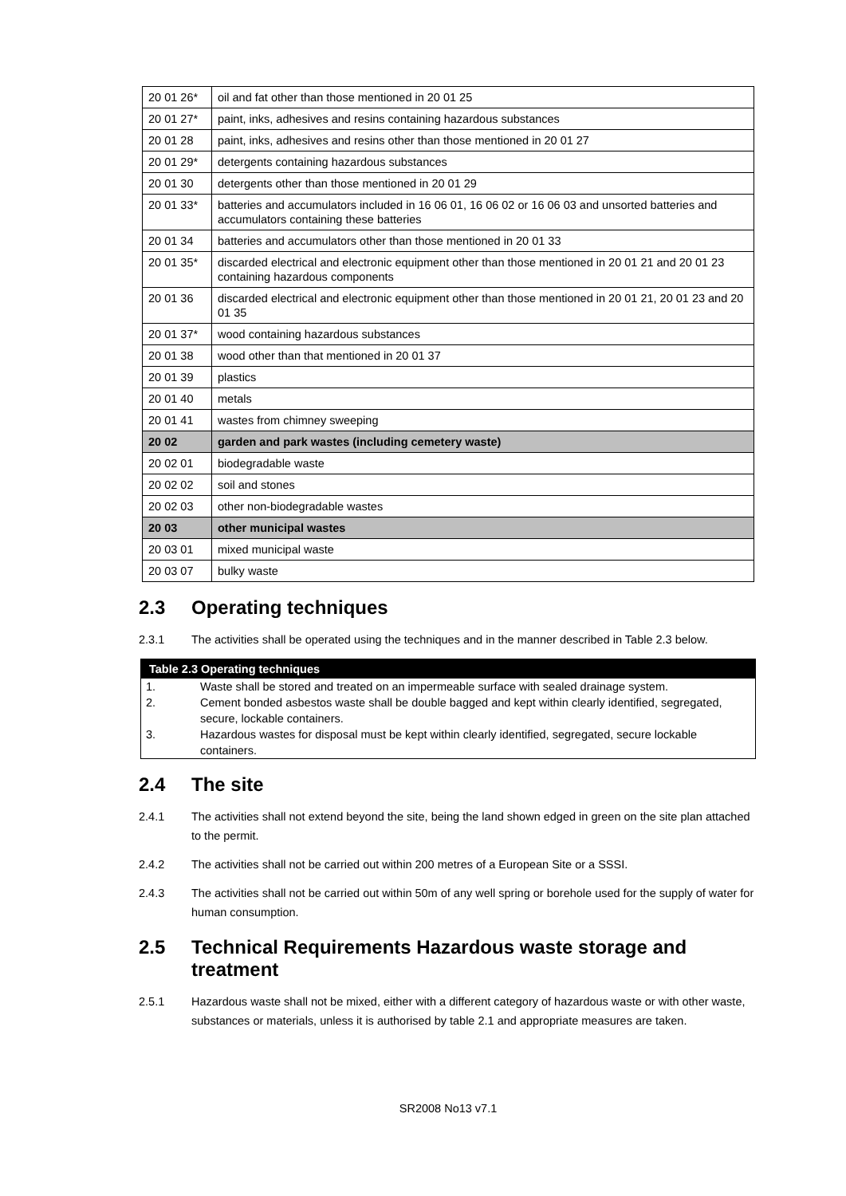| 20 01 26* | oil and fat other than those mentioned in 20 01 25 |
| 20 01 27* | paint, inks, adhesives and resins containing hazardous substances |
| 20 01 28 | paint, inks, adhesives and resins other than those mentioned in 20 01 27 |
| 20 01 29* | detergents containing hazardous substances |
| 20 01 30 | detergents other than those mentioned in 20 01 29 |
| 20 01 33* | batteries and accumulators included in 16 06 01, 16 06 02 or 16 06 03 and unsorted batteries and accumulators containing these batteries |
| 20 01 34 | batteries and accumulators other than those mentioned in 20 01 33 |
| 20 01 35* | discarded electrical and electronic equipment other than those mentioned in 20 01 21 and 20 01 23 containing hazardous components |
| 20 01 36 | discarded electrical and electronic equipment other than those mentioned in 20 01 21, 20 01 23 and 20 01 35 |
| 20 01 37* | wood containing hazardous substances |
| 20 01 38 | wood other than that mentioned in 20 01 37 |
| 20 01 39 | plastics |
| 20 01 40 | metals |
| 20 01 41 | wastes from chimney sweeping |
| 20 02 | garden and park wastes (including cemetery waste) |
| 20 02 01 | biodegradable waste |
| 20 02 02 | soil and stones |
| 20 02 03 | other non-biodegradable wastes |
| 20 03 | other municipal wastes |
| 20 03 01 | mixed municipal waste |
| 20 03 07 | bulky waste |
2.3 Operating techniques
2.3.1 The activities shall be operated using the techniques and in the manner described in Table 2.3 below.
Table 2.3 Operating techniques
1. Waste shall be stored and treated on an impermeable surface with sealed drainage system.
2. Cement bonded asbestos waste shall be double bagged and kept within clearly identified, segregated, secure, lockable containers.
3. Hazardous wastes for disposal must be kept within clearly identified, segregated, secure lockable containers.
2.4 The site
2.4.1 The activities shall not extend beyond the site, being the land shown edged in green on the site plan attached to the permit.
2.4.2 The activities shall not be carried out within 200 metres of a European Site or a SSSI.
2.4.3 The activities shall not be carried out within 50m of any well spring or borehole used for the supply of water for human consumption.
2.5 Technical Requirements Hazardous waste storage and treatment
2.5.1 Hazardous waste shall not be mixed, either with a different category of hazardous waste or with other waste, substances or materials, unless it is authorised by table 2.1 and appropriate measures are taken.
SR2008 No13 v7.1